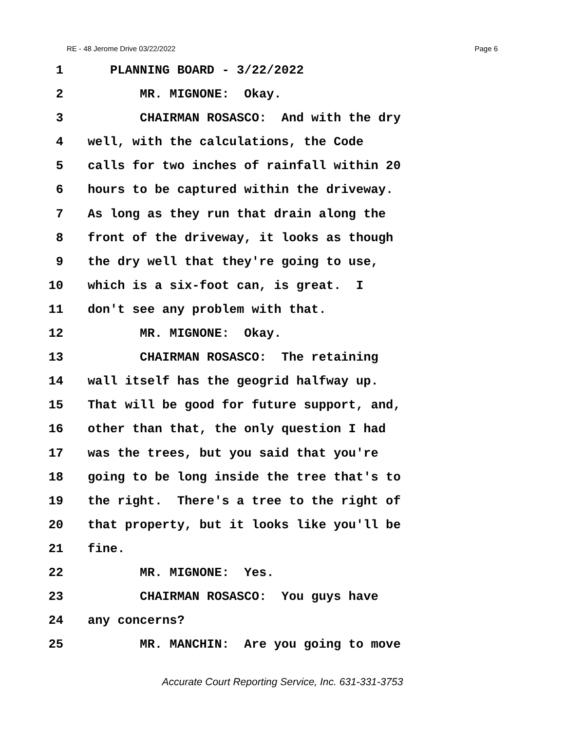RE - 48 Jerome Drive 03/22/2022 Page 6
1 PLANNING BOARD - 3/22/2022
2 MR. MIGNONE: Okay.
3 CHAIRMAN ROSASCO: And with the dry
4 well, with the calculations, the Code
5 calls for two inches of rainfall within 20
6 hours to be captured within the driveway.
7 As long as they run that drain along the
8 front of the driveway, it looks as though
9 the dry well that they're going to use,
10 which is a six-foot can, is great. I
11 don't see any problem with that.
12 MR. MIGNONE: Okay.
13 CHAIRMAN ROSASCO: The retaining
14 wall itself has the geogrid halfway up.
15 That will be good for future support, and,
16 other than that, the only question I had
17 was the trees, but you said that you're
18 going to be long inside the tree that's to
19 the right. There's a tree to the right of
20 that property, but it looks like you'll be
21 fine.
22 MR. MIGNONE: Yes.
23 CHAIRMAN ROSASCO: You guys have
24 any concerns?
25 MR. MANCHIN: Are you going to move
Accurate Court Reporting Service, Inc. 631-331-3753